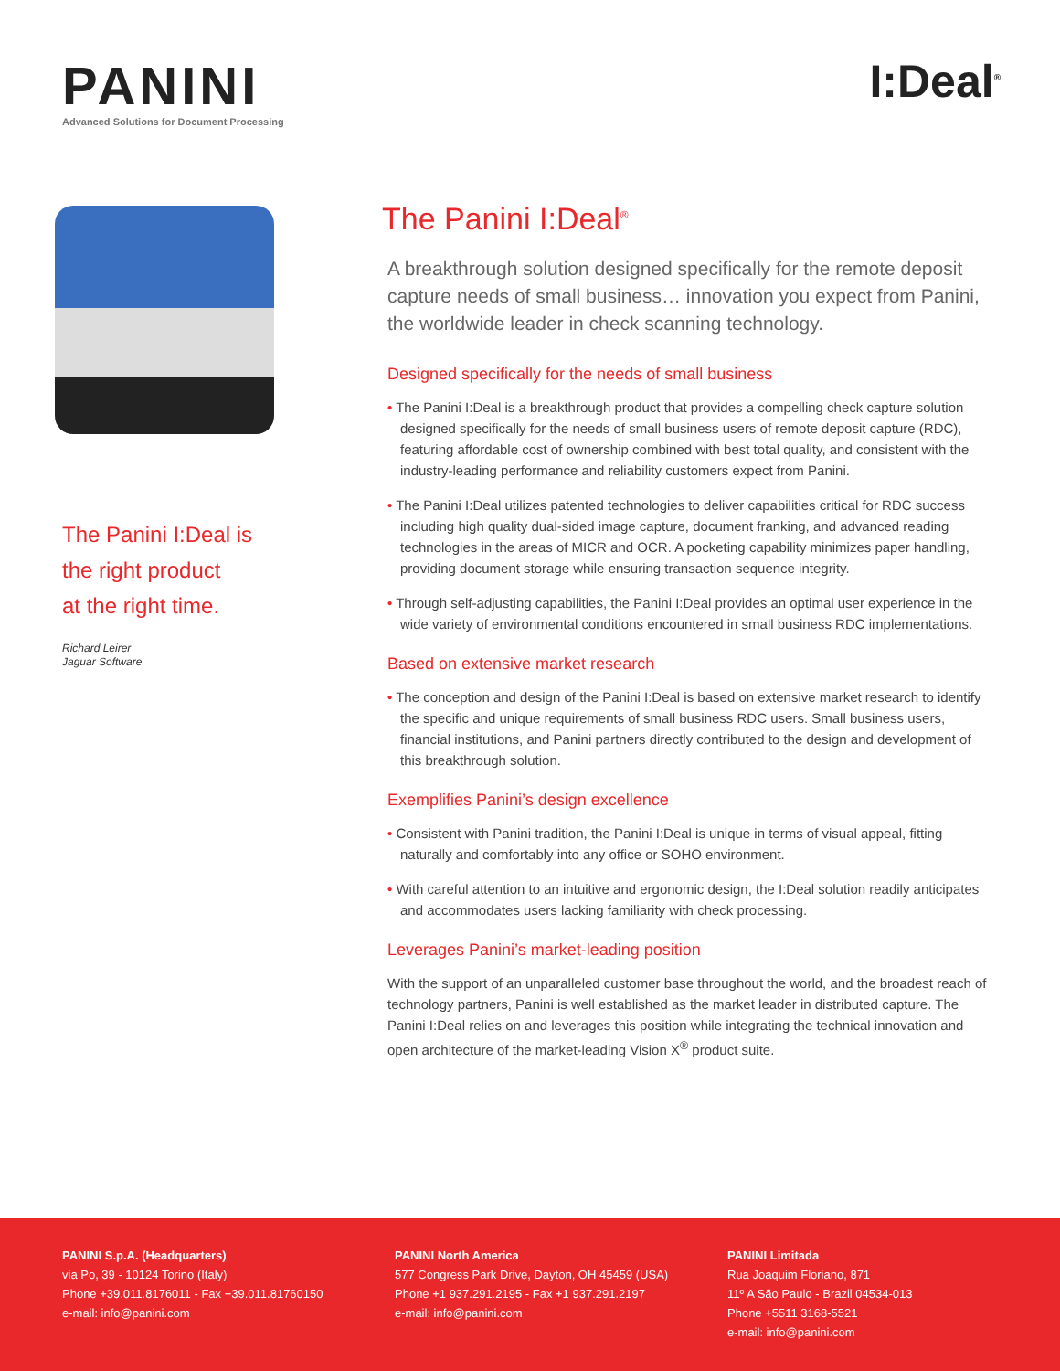PANINI
Advanced Solutions for Document Processing
I:Deal<sup>®</sup>
The Panini I:Deal is
the right product
at the right time.
Richard Leirer
Jaguar Software
The Panini I:Deal<sup>®</sup>
A breakthrough solution designed specifically for the remote deposit capture needs of small business… innovation you expect from Panini, the worldwide leader in check scanning technology.
Designed specifically for the needs of small business
• The Panini I:Deal is a breakthrough product that provides a compelling check capture solution designed specifically for the needs of small business users of remote deposit capture (RDC), featuring affordable cost of ownership combined with best total quality, and consistent with the industry-leading performance and reliability customers expect from Panini.
• The Panini I:Deal utilizes patented technologies to deliver capabilities critical for RDC success including high quality dual-sided image capture, document franking, and advanced reading technologies in the areas of MICR and OCR. A pocketing capability minimizes paper handling, providing document storage while ensuring transaction sequence integrity.
• Through self-adjusting capabilities, the Panini I:Deal provides an optimal user experience in the wide variety of environmental conditions encountered in small business RDC implementations.
Based on extensive market research
• The conception and design of the Panini I:Deal is based on extensive market research to identify the specific and unique requirements of small business RDC users. Small business users, financial institutions, and Panini partners directly contributed to the design and development of this breakthrough solution.
Exemplifies Panini’s design excellence
• Consistent with Panini tradition, the Panini I:Deal is unique in terms of visual appeal, fitting naturally and comfortably into any office or SOHO environment.
• With careful attention to an intuitive and ergonomic design, the I:Deal solution readily anticipates and accommodates users lacking familiarity with check processing.
Leverages Panini’s market-leading position
With the support of an unparalleled customer base throughout the world, and the broadest reach of technology partners, Panini is well established as the market leader in distributed capture. The Panini I:Deal relies on and leverages this position while integrating the technical innovation and open architecture of the market-leading Vision X<sup>®</sup> product suite.
PANINI S.p.A. (Headquarters)
via Po, 39 - 10124 Torino (Italy)
Phone +39.011.8176011 - Fax +39.011.81760150
e-mail: info@panini.com
PANINI North America
577 Congress Park Drive, Dayton, OH 45459 (USA)
Phone +1 937.291.2195 - Fax +1 937.291.2197
e-mail: info@panini.com
PANINI Limitada
Rua Joaquim Floriano, 871
11º A São Paulo - Brazil 04534-013
Phone +5511 3168-5521
e-mail: info@panini.com